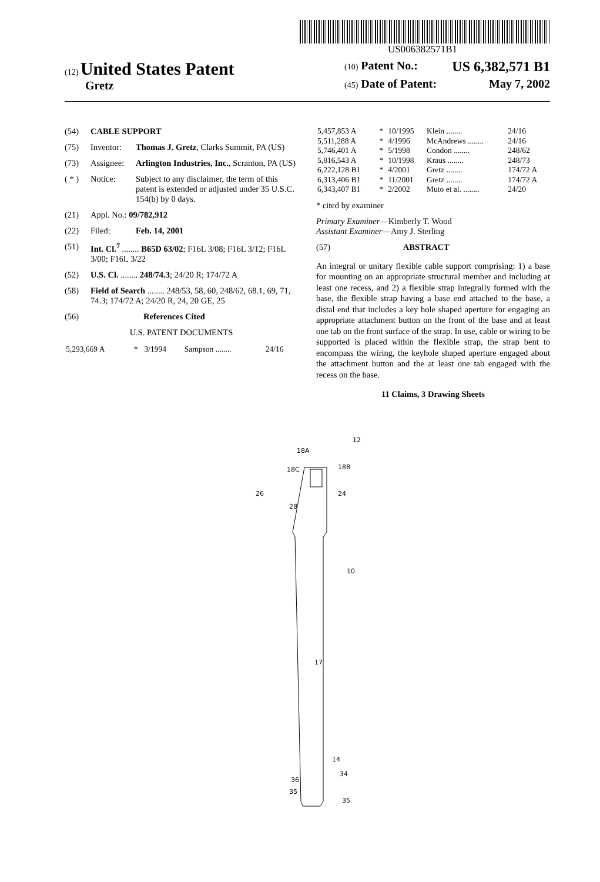US006382571B1
(12) United States Patent
Gretz
(10) Patent No.: US 6,382,571 B1
(45) Date of Patent: May 7, 2002
(54) CABLE SUPPORT
(75) Inventor: Thomas J. Gretz, Clarks Summit, PA (US)
(73) Assignee: Arlington Industries, Inc., Scranton, PA (US)
( * ) Notice: Subject to any disclaimer, the term of this patent is extended or adjusted under 35 U.S.C. 154(b) by 0 days.
(21) Appl. No.: 09/782,912
(22) Filed: Feb. 14, 2001
(51) Int. Cl.<sup>7</sup> ........ B65D 63/02; F16L 3/08; F16L 3/12; F16L 3/00; F16L 3/22
(52) U.S. Cl. ........ 248/74.3; 24/20 R; 174/72 A
(58) Field of Search ........ 248/53, 58, 60, 248/62, 68.1, 69, 71, 74.3; 174/72 A; 24/20 R, 24, 20 GE, 25
(56) References Cited
U.S. PATENT DOCUMENTS
| 5,293,669 A | * | 3/1994 | Sampson ........ | 24/16 |
| 5,457,853 A | * | 10/1995 | Klein ........ | 24/16 |
| 5,511,288 A | * | 4/1996 | McAndrews ........ | 24/16 |
| 5,746,401 A | * | 5/1998 | Condon ........ | 248/62 |
| 5,816,543 A | * | 10/1998 | Kraus ........ | 248/73 |
| 6,222,128 B1 | * | 4/2001 | Gretz ........ | 174/72 A |
| 6,313,406 B1 | * | 11/2001 | Gretz ........ | 174/72 A |
| 6,343,407 B1 | * | 2/2002 | Muto et al. ........ | 24/20 |
* cited by examiner
Primary Examiner—Kimberly T. Wood
Assistant Examiner—Amy J. Sterling
(57) ABSTRACT
An integral or unitary flexible cable support comprising: 1) a base for mounting on an appropriate structural member and including at least one recess, and 2) a flexible strap integrally formed with the base, the flexible strap having a base end attached to the base, a distal end that includes a key hole shaped aperture for engaging an appropriate attachment button on the front of the base and at least one tab on the front surface of the strap. In use, cable or wiring to be supported is placed within the flexible strap, the strap bent to encompass the wiring, the keyhole shaped aperture engaged about the attachment button and the at least one tab engaged with the recess on the base.
11 Claims, 3 Drawing Sheets
12
18A
18C
18B
26
24
28
10
17
14
36
34
35
35